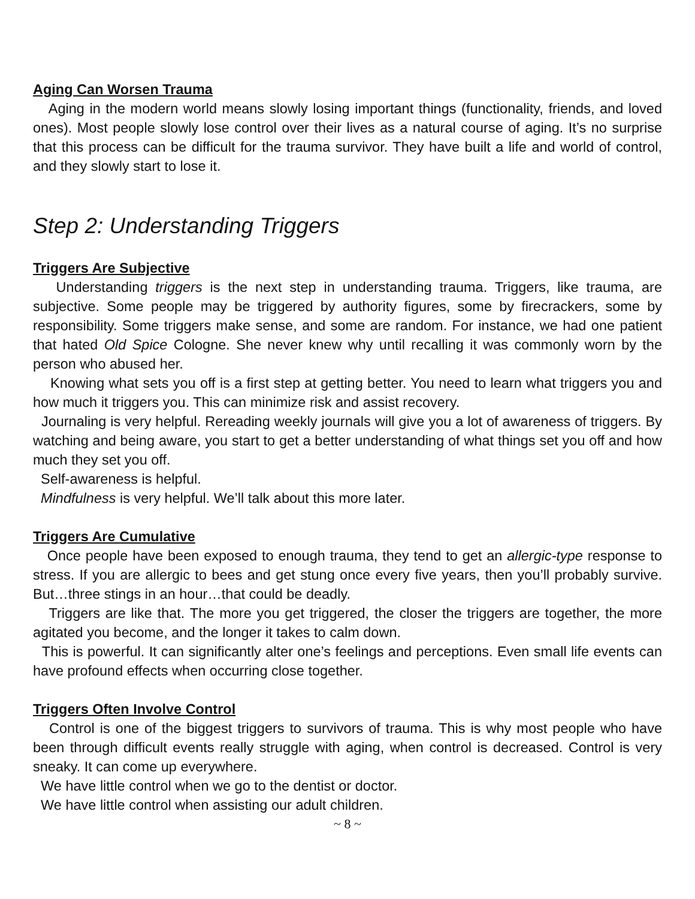Aging Can Worsen Trauma
Aging in the modern world means slowly losing important things (functionality, friends, and loved ones). Most people slowly lose control over their lives as a natural course of aging. It’s no surprise that this process can be difficult for the trauma survivor. They have built a life and world of control, and they slowly start to lose it.
Step 2: Understanding Triggers
Triggers Are Subjective
Understanding triggers is the next step in understanding trauma. Triggers, like trauma, are subjective. Some people may be triggered by authority figures, some by firecrackers, some by responsibility. Some triggers make sense, and some are random. For instance, we had one patient that hated Old Spice Cologne. She never knew why until recalling it was commonly worn by the person who abused her.
Knowing what sets you off is a first step at getting better. You need to learn what triggers you and how much it triggers you. This can minimize risk and assist recovery.
Journaling is very helpful. Rereading weekly journals will give you a lot of awareness of triggers. By watching and being aware, you start to get a better understanding of what things set you off and how much they set you off.
Self-awareness is helpful.
Mindfulness is very helpful. We’ll talk about this more later.
Triggers Are Cumulative
Once people have been exposed to enough trauma, they tend to get an allergic-type response to stress. If you are allergic to bees and get stung once every five years, then you’ll probably survive. But…three stings in an hour…that could be deadly.
Triggers are like that. The more you get triggered, the closer the triggers are together, the more agitated you become, and the longer it takes to calm down.
This is powerful. It can significantly alter one’s feelings and perceptions. Even small life events can have profound effects when occurring close together.
Triggers Often Involve Control
Control is one of the biggest triggers to survivors of trauma. This is why most people who have been through difficult events really struggle with aging, when control is decreased. Control is very sneaky. It can come up everywhere.
We have little control when we go to the dentist or doctor.
We have little control when assisting our adult children.
~ 8 ~